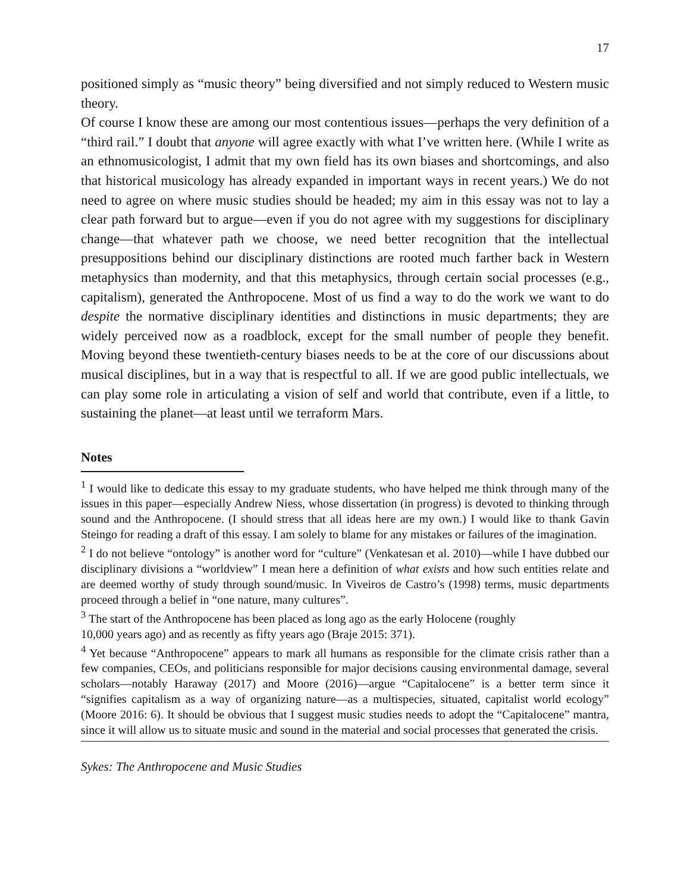17
positioned simply as “music theory” being diversified and not simply reduced to Western music theory.
Of course I know these are among our most contentious issues—perhaps the very definition of a “third rail.” I doubt that anyone will agree exactly with what I’ve written here. (While I write as an ethnomusicologist, I admit that my own field has its own biases and shortcomings, and also that historical musicology has already expanded in important ways in recent years.) We do not need to agree on where music studies should be headed; my aim in this essay was not to lay a clear path forward but to argue—even if you do not agree with my suggestions for disciplinary change—that whatever path we choose, we need better recognition that the intellectual presuppositions behind our disciplinary distinctions are rooted much farther back in Western metaphysics than modernity, and that this metaphysics, through certain social processes (e.g., capitalism), generated the Anthropocene. Most of us find a way to do the work we want to do despite the normative disciplinary identities and distinctions in music departments; they are widely perceived now as a roadblock, except for the small number of people they benefit. Moving beyond these twentieth-century biases needs to be at the core of our discussions about musical disciplines, but in a way that is respectful to all. If we are good public intellectuals, we can play some role in articulating a vision of self and world that contribute, even if a little, to sustaining the planet—at least until we terraform Mars.
Notes
<sup>1</sup> I would like to dedicate this essay to my graduate students, who have helped me think through many of the issues in this paper—especially Andrew Niess, whose dissertation (in progress) is devoted to thinking through sound and the Anthropocene. (I should stress that all ideas here are my own.) I would like to thank Gavin Steingo for reading a draft of this essay. I am solely to blame for any mistakes or failures of the imagination.
<sup>2</sup> I do not believe “ontology” is another word for “culture” (Venkatesan et al. 2010)—while I have dubbed our disciplinary divisions a “worldview” I mean here a definition of what exists and how such entities relate and are deemed worthy of study through sound/music. In Viveiros de Castro’s (1998) terms, music departments proceed through a belief in “one nature, many cultures”.
<sup>3</sup> The start of the Anthropocene has been placed as long ago as the early Holocene (roughly
10,000 years ago) and as recently as fifty years ago (Braje 2015: 371).
<sup>4</sup> Yet because “Anthropocene” appears to mark all humans as responsible for the climate crisis rather than a few companies, CEOs, and politicians responsible for major decisions causing environmental damage, several scholars—notably Haraway (2017) and Moore (2016)—argue “Capitalocene” is a better term since it “signifies capitalism as a way of organizing nature—as a multispecies, situated, capitalist world ecology” (Moore 2016: 6). It should be obvious that I suggest music studies needs to adopt the “Capitalocene” mantra, since it will allow us to situate music and sound in the material and social processes that generated the crisis.
Sykes: The Anthropocene and Music Studies